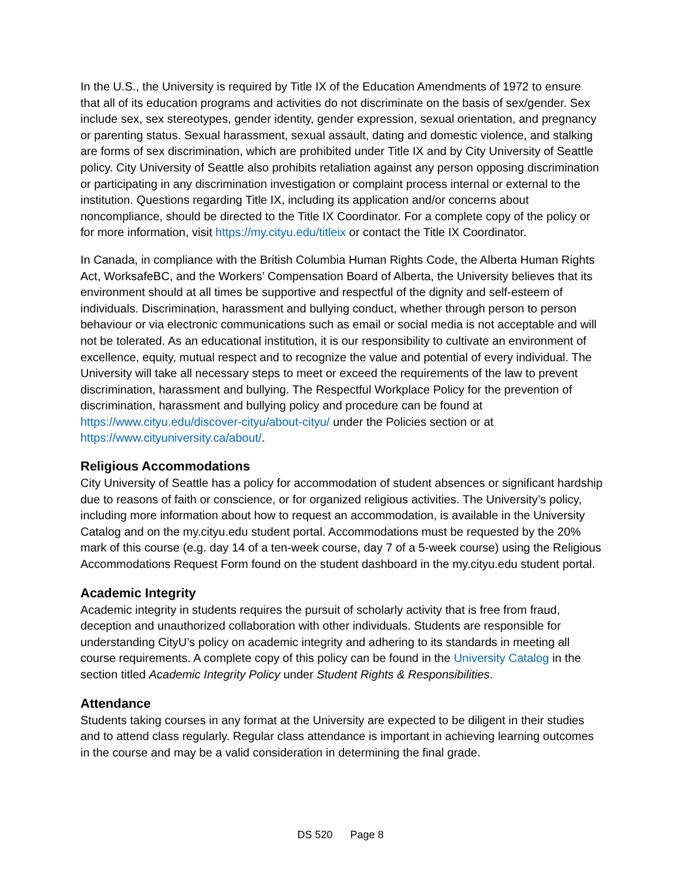In the U.S., the University is required by Title IX of the Education Amendments of 1972 to ensure that all of its education programs and activities do not discriminate on the basis of sex/gender. Sex include sex, sex stereotypes, gender identity, gender expression, sexual orientation, and pregnancy or parenting status. Sexual harassment, sexual assault, dating and domestic violence, and stalking are forms of sex discrimination, which are prohibited under Title IX and by City University of Seattle policy. City University of Seattle also prohibits retaliation against any person opposing discrimination or participating in any discrimination investigation or complaint process internal or external to the institution. Questions regarding Title IX, including its application and/or concerns about noncompliance, should be directed to the Title IX Coordinator. For a complete copy of the policy or for more information, visit https://my.cityu.edu/titleix or contact the Title IX Coordinator.
In Canada, in compliance with the British Columbia Human Rights Code, the Alberta Human Rights Act, WorksafeBC, and the Workers’ Compensation Board of Alberta, the University believes that its environment should at all times be supportive and respectful of the dignity and self-esteem of individuals. Discrimination, harassment and bullying conduct, whether through person to person behaviour or via electronic communications such as email or social media is not acceptable and will not be tolerated. As an educational institution, it is our responsibility to cultivate an environment of excellence, equity, mutual respect and to recognize the value and potential of every individual. The University will take all necessary steps to meet or exceed the requirements of the law to prevent discrimination, harassment and bullying. The Respectful Workplace Policy for the prevention of discrimination, harassment and bullying policy and procedure can be found at https://www.cityu.edu/discover-cityu/about-cityu/ under the Policies section or at https://www.cityuniversity.ca/about/.
Religious Accommodations
City University of Seattle has a policy for accommodation of student absences or significant hardship due to reasons of faith or conscience, or for organized religious activities. The University’s policy, including more information about how to request an accommodation, is available in the University Catalog and on the my.cityu.edu student portal. Accommodations must be requested by the 20% mark of this course (e.g. day 14 of a ten-week course, day 7 of a 5-week course) using the Religious Accommodations Request Form found on the student dashboard in the my.cityu.edu student portal.
Academic Integrity
Academic integrity in students requires the pursuit of scholarly activity that is free from fraud, deception and unauthorized collaboration with other individuals. Students are responsible for understanding CityU’s policy on academic integrity and adhering to its standards in meeting all course requirements. A complete copy of this policy can be found in the University Catalog in the section titled Academic Integrity Policy under Student Rights & Responsibilities.
Attendance
Students taking courses in any format at the University are expected to be diligent in their studies and to attend class regularly. Regular class attendance is important in achieving learning outcomes in the course and may be a valid consideration in determining the final grade.
DS 520 Page 8